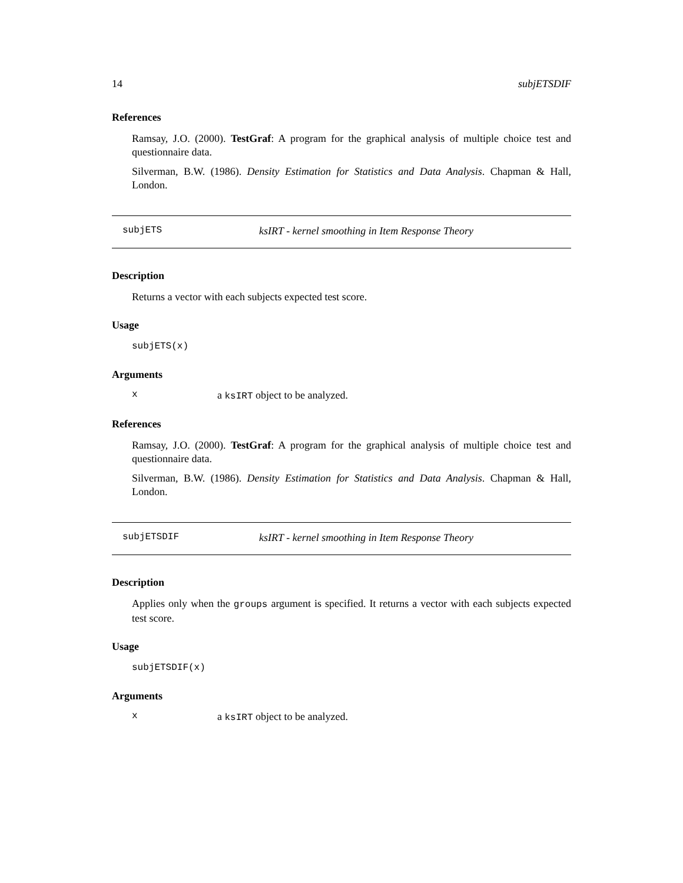14 subjETSDIF
References
Ramsay, J.O. (2000). TestGraf: A program for the graphical analysis of multiple choice test and questionnaire data.
Silverman, B.W. (1986). Density Estimation for Statistics and Data Analysis. Chapman & Hall, London.
subjETS ksIRT - kernel smoothing in Item Response Theory
Description
Returns a vector with each subjects expected test score.
Usage
subjETS(x)
Arguments
xa ksIRT object to be analyzed.
References
Ramsay, J.O. (2000). TestGraf: A program for the graphical analysis of multiple choice test and questionnaire data.
Silverman, B.W. (1986). Density Estimation for Statistics and Data Analysis. Chapman & Hall, London.
subjETSDIF ksIRT - kernel smoothing in Item Response Theory
Description
Applies only when the groups argument is specified. It returns a vector with each subjects expected test score.
Usage
subjETSDIF(x)
Arguments
xa ksIRT object to be analyzed.